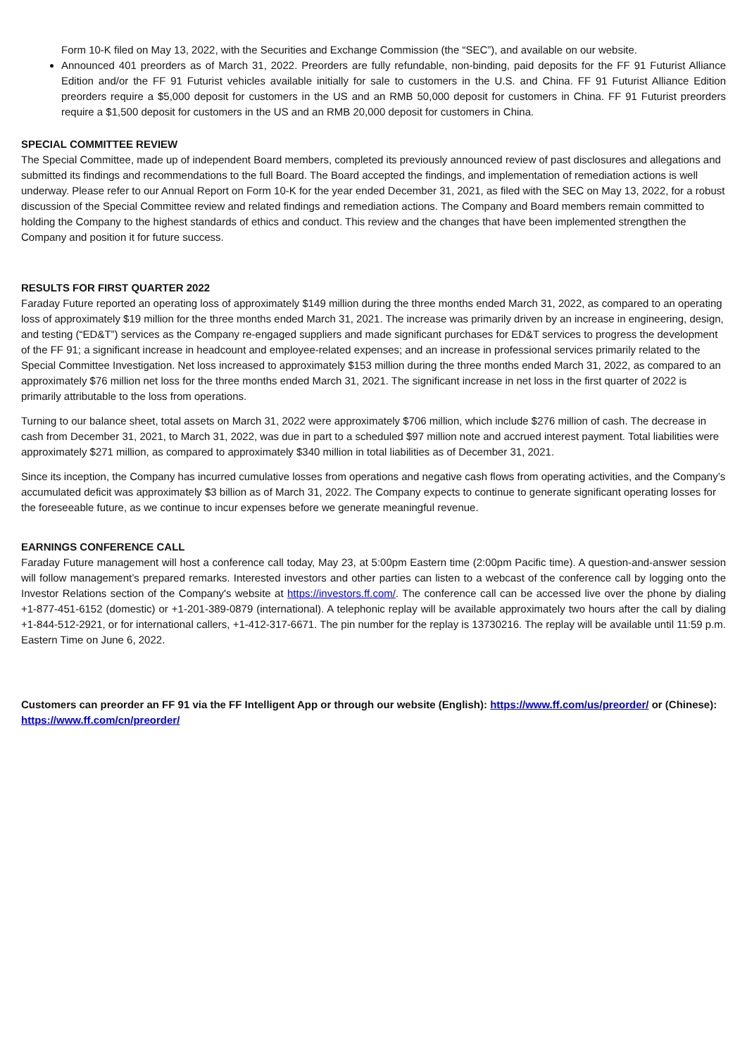Form 10-K filed on May 13, 2022, with the Securities and Exchange Commission (the “SEC”), and available on our website.
Announced 401 preorders as of March 31, 2022. Preorders are fully refundable, non-binding, paid deposits for the FF 91 Futurist Alliance Edition and/or the FF 91 Futurist vehicles available initially for sale to customers in the U.S. and China. FF 91 Futurist Alliance Edition preorders require a $5,000 deposit for customers in the US and an RMB 50,000 deposit for customers in China. FF 91 Futurist preorders require a $1,500 deposit for customers in the US and an RMB 20,000 deposit for customers in China.
SPECIAL COMMITTEE REVIEW
The Special Committee, made up of independent Board members, completed its previously announced review of past disclosures and allegations and submitted its findings and recommendations to the full Board. The Board accepted the findings, and implementation of remediation actions is well underway. Please refer to our Annual Report on Form 10-K for the year ended December 31, 2021, as filed with the SEC on May 13, 2022, for a robust discussion of the Special Committee review and related findings and remediation actions. The Company and Board members remain committed to holding the Company to the highest standards of ethics and conduct. This review and the changes that have been implemented strengthen the Company and position it for future success.
RESULTS FOR FIRST QUARTER 2022
Faraday Future reported an operating loss of approximately $149 million during the three months ended March 31, 2022, as compared to an operating loss of approximately $19 million for the three months ended March 31, 2021. The increase was primarily driven by an increase in engineering, design, and testing (“ED&T”) services as the Company re-engaged suppliers and made significant purchases for ED&T services to progress the development of the FF 91; a significant increase in headcount and employee-related expenses; and an increase in professional services primarily related to the Special Committee Investigation. Net loss increased to approximately $153 million during the three months ended March 31, 2022, as compared to an approximately $76 million net loss for the three months ended March 31, 2021. The significant increase in net loss in the first quarter of 2022 is primarily attributable to the loss from operations.
Turning to our balance sheet, total assets on March 31, 2022 were approximately $706 million, which include $276 million of cash. The decrease in cash from December 31, 2021, to March 31, 2022, was due in part to a scheduled $97 million note and accrued interest payment. Total liabilities were approximately $271 million, as compared to approximately $340 million in total liabilities as of December 31, 2021.
Since its inception, the Company has incurred cumulative losses from operations and negative cash flows from operating activities, and the Company’s accumulated deficit was approximately $3 billion as of March 31, 2022. The Company expects to continue to generate significant operating losses for the foreseeable future, as we continue to incur expenses before we generate meaningful revenue.
EARNINGS CONFERENCE CALL
Faraday Future management will host a conference call today, May 23, at 5:00pm Eastern time (2:00pm Pacific time). A question-and-answer session will follow management’s prepared remarks. Interested investors and other parties can listen to a webcast of the conference call by logging onto the Investor Relations section of the Company's website at https://investors.ff.com/. The conference call can be accessed live over the phone by dialing +1-877-451-6152 (domestic) or +1-201-389-0879 (international). A telephonic replay will be available approximately two hours after the call by dialing +1-844-512-2921, or for international callers, +1-412-317-6671. The pin number for the replay is 13730216. The replay will be available until 11:59 p.m. Eastern Time on June 6, 2022.
Customers can preorder an FF 91 via the FF Intelligent App or through our website (English): https://www.ff.com/us/preorder/ or (Chinese): https://www.ff.com/cn/preorder/